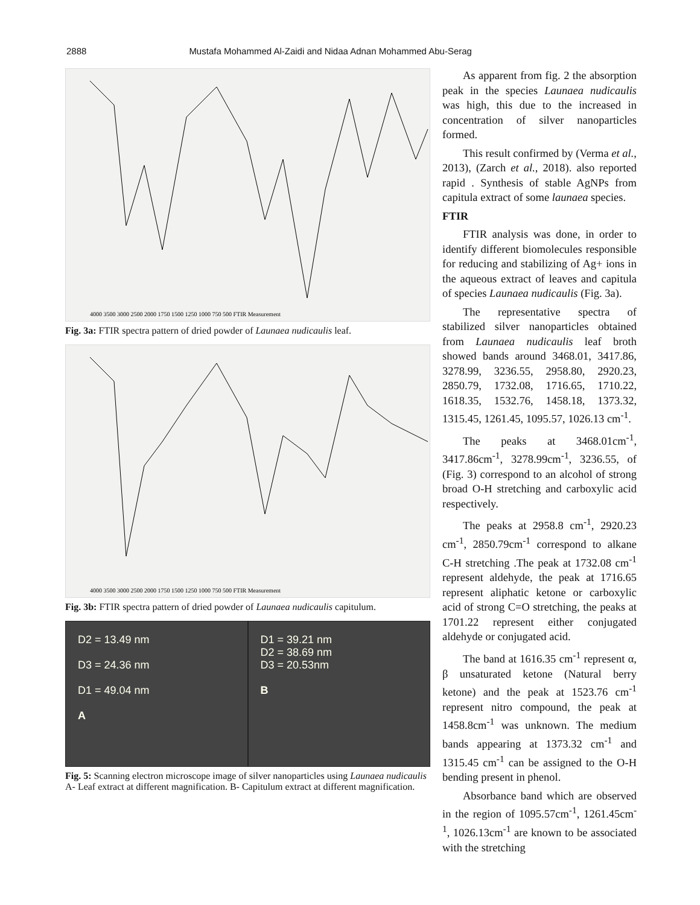2888 Mustafa Mohammed Al-Zaidi and Nidaa Adnan Mohammed Abu-Serag
4000 3500 3000 2500 2000 1750 1500 1250 1000 750 500 FTIR Measurement
Fig. 3a: FTIR spectra pattern of dried powder of Launaea nudicaulis leaf.
4000 3500 3000 2500 2000 1750 1500 1250 1000 750 500 FTIR Measurement
Fig. 3b: FTIR spectra pattern of dried powder of Launaea nudicaulis capitulum.
D2 = 13.49 nm
D3 = 24.36 nm
D1 = 49.04 nm
A
D1 = 39.21 nm
D2 = 38.69 nm
D3 = 20.53nm
B
Fig. 5: Scanning electron microscope image of silver nanoparticles using Launaea nudicaulis A- Leaf extract at different magnification. B- Capitulum extract at different magnification.
As apparent from fig. 2 the absorption peak in the species Launaea nudicaulis was high, this due to the increased in concentration of silver nanoparticles formed.
This result confirmed by (Verma et al., 2013), (Zarch et al., 2018). also reported rapid . Synthesis of stable AgNPs from capitula extract of some launaea species.
FTIR
FTIR analysis was done, in order to identify different biomolecules responsible for reducing and stabilizing of Ag+ ions in the aqueous extract of leaves and capitula of species Launaea nudicaulis (Fig. 3a).
The representative spectra of stabilized silver nanoparticles obtained from Launaea nudicaulis leaf broth showed bands around 3468.01, 3417.86, 3278.99, 3236.55, 2958.80, 2920.23, 2850.79, 1732.08, 1716.65, 1710.22, 1618.35, 1532.76, 1458.18, 1373.32, 1315.45, 1261.45, 1095.57, 1026.13 cm<sup>-1</sup>.
The peaks at 3468.01cm<sup>-1</sup>, 3417.86cm<sup>-1</sup>, 3278.99cm<sup>-1</sup>, 3236.55, of (Fig. 3) correspond to an alcohol of strong broad O-H stretching and carboxylic acid respectively.
The peaks at 2958.8 cm<sup>-1</sup>, 2920.23 cm<sup>-1</sup>, 2850.79cm<sup>-1</sup> correspond to alkane C-H stretching .The peak at 1732.08 cm<sup>-1</sup> represent aldehyde, the peak at 1716.65 represent aliphatic ketone or carboxylic acid of strong C=O stretching, the peaks at 1701.22 represent either conjugated aldehyde or conjugated acid.
The band at 1616.35 cm<sup>-1</sup> represent α, β unsaturated ketone (Natural berry ketone) and the peak at 1523.76 cm<sup>-1</sup> represent nitro compound, the peak at 1458.8cm<sup>-1</sup> was unknown. The medium bands appearing at 1373.32 cm<sup>-1</sup> and 1315.45 cm<sup>-1</sup> can be assigned to the O-H bending present in phenol.
Absorbance band which are observed in the region of 1095.57cm<sup>-1</sup>, 1261.45cm<sup>-1</sup>, 1026.13cm<sup>-1</sup> are known to be associated with the stretching